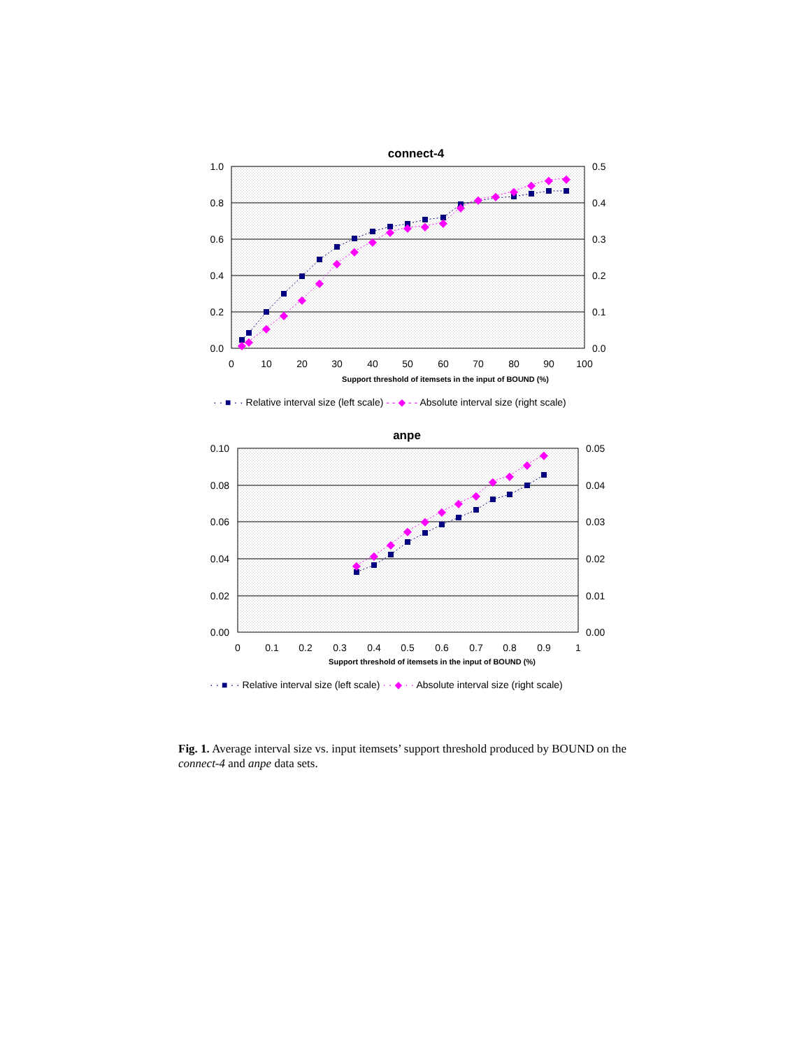connect-4
1.0
0.8
0.6
0.4
0.2
0.0
0.5
0.4
0.3
0.2
0.1
0.0
0
10
20
30
40
50
60
70
80
90
100
Support threshold of itemsets in the input of BOUND (%)
◆
◆
◆
◆
◆
◆
◆
◆
◆
◆
◆
◆
◆
◆
◆
◆
◆
◆
◆
◆
· · ■ · · Relative interval size (left scale) - - ◆ - - Absolute interval size (right scale)
anpe
0.10
0.08
0.06
0.04
0.02
0.00
0.05
0.04
0.03
0.02
0.01
0.00
0
0.1
0.2
0.3
0.4
0.5
0.6
0.7
0.8
0.9
1
Support threshold of itemsets in the input of BOUND (%)
◆
◆
◆
◆
◆
◆
◆
◆
◆
◆
◆
◆
· · ■ · · Relative interval size (left scale) · · ◆ · · Absolute interval size (right scale)
Fig. 1. Average interval size vs. input itemsets’ support threshold produced by BOUND on the connect-4 and anpe data sets.